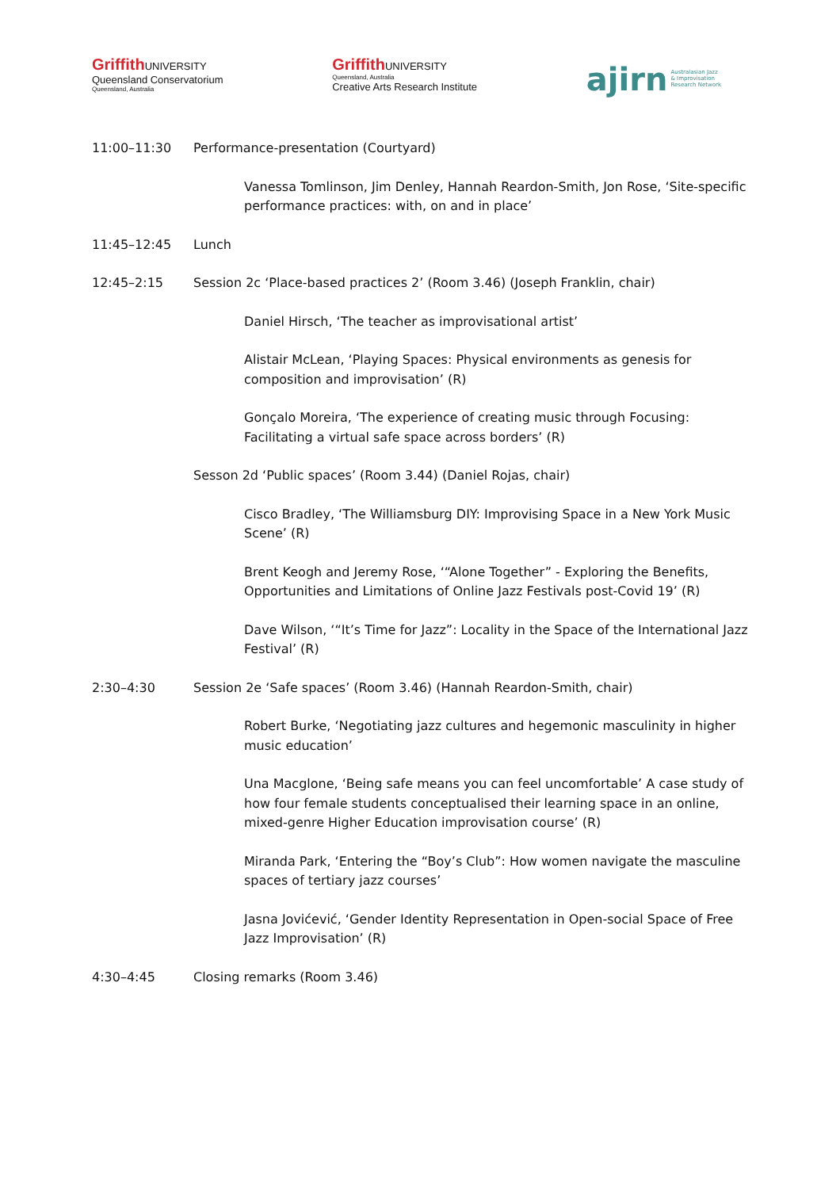Griffith UNIVERSITY
Queensland Conservatorium
Queensland, Australia
Griffith UNIVERSITY
Queensland, Australia
Creative Arts Research Institute
ajirn Australasian Jazz
& Improvisation
Research Network
11:00–11:30 Performance-presentation (Courtyard)
Vanessa Tomlinson, Jim Denley, Hannah Reardon-Smith, Jon Rose, ‘Site-specific performance practices: with, on and in place’
11:45–12:45 Lunch
12:45–2:15 Session 2c ‘Place-based practices 2’ (Room 3.46) (Joseph Franklin, chair)
Daniel Hirsch, ‘The teacher as improvisational artist’
Alistair McLean, ‘Playing Spaces: Physical environments as genesis for composition and improvisation’ (R)
Gonçalo Moreira, ‘The experience of creating music through Focusing: Facilitating a virtual safe space across borders’ (R)
Sesson 2d ‘Public spaces’ (Room 3.44) (Daniel Rojas, chair)
Cisco Bradley, ‘The Williamsburg DIY: Improvising Space in a New York Music Scene’ (R)
Brent Keogh and Jeremy Rose, ‘“Alone Together” - Exploring the Benefits, Opportunities and Limitations of Online Jazz Festivals post-Covid 19’ (R)
Dave Wilson, ‘“It’s Time for Jazz”: Locality in the Space of the International Jazz Festival’ (R)
2:30–4:30 Session 2e ‘Safe spaces’ (Room 3.46) (Hannah Reardon-Smith, chair)
Robert Burke, ‘Negotiating jazz cultures and hegemonic masculinity in higher music education’
Una Macglone, ‘Being safe means you can feel uncomfortable’ A case study of how four female students conceptualised their learning space in an online, mixed-genre Higher Education improvisation course’ (R)
Miranda Park, ‘Entering the “Boy’s Club”: How women navigate the masculine spaces of tertiary jazz courses’
Jasna Jovićević, ‘Gender Identity Representation in Open-social Space of Free Jazz Improvisation’ (R)
4:30–4:45 Closing remarks (Room 3.46)